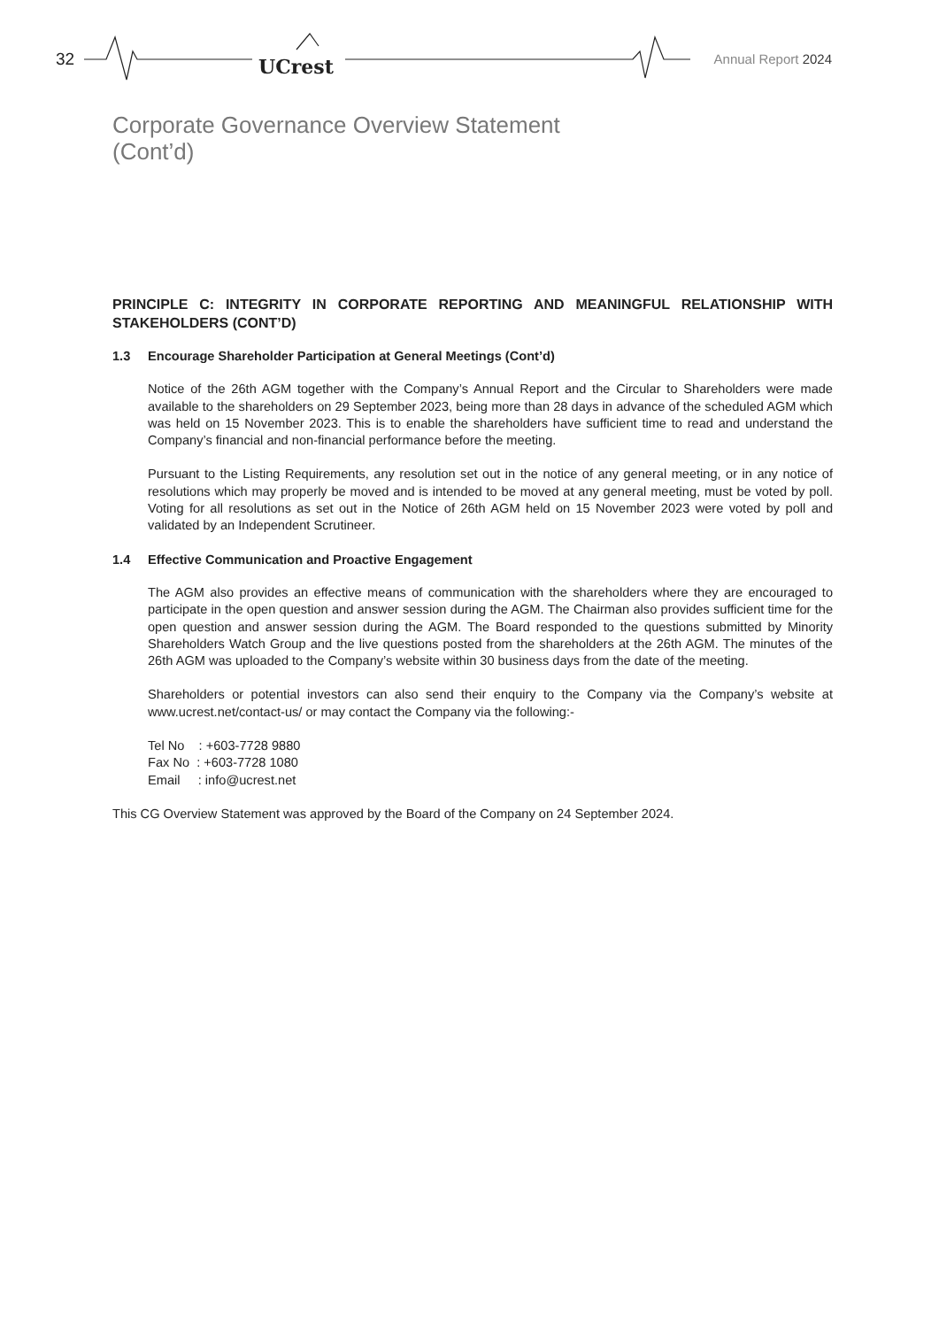32 UCrest Annual Report 2024
Corporate Governance Overview Statement
(Cont’d)
PRINCIPLE C: INTEGRITY IN CORPORATE REPORTING AND MEANINGFUL RELATIONSHIP WITH STAKEHOLDERS (CONT’D)
1.3 Encourage Shareholder Participation at General Meetings (Cont’d)
Notice of the 26th AGM together with the Company’s Annual Report and the Circular to Shareholders were made available to the shareholders on 29 September 2023, being more than 28 days in advance of the scheduled AGM which was held on 15 November 2023. This is to enable the shareholders have sufficient time to read and understand the Company’s financial and non-financial performance before the meeting.
Pursuant to the Listing Requirements, any resolution set out in the notice of any general meeting, or in any notice of resolutions which may properly be moved and is intended to be moved at any general meeting, must be voted by poll. Voting for all resolutions as set out in the Notice of 26th AGM held on 15 November 2023 were voted by poll and validated by an Independent Scrutineer.
1.4 Effective Communication and Proactive Engagement
The AGM also provides an effective means of communication with the shareholders where they are encouraged to participate in the open question and answer session during the AGM. The Chairman also provides sufficient time for the open question and answer session during the AGM. The Board responded to the questions submitted by Minority Shareholders Watch Group and the live questions posted from the shareholders at the 26th AGM. The minutes of the 26th AGM was uploaded to the Company’s website within 30 business days from the date of the meeting.
Shareholders or potential investors can also send their enquiry to the Company via the Company’s website at www.ucrest.net/contact-us/ or may contact the Company via the following:-
Tel No : +603-7728 9880
Fax No : +603-7728 1080
Email : info@ucrest.net
This CG Overview Statement was approved by the Board of the Company on 24 September 2024.